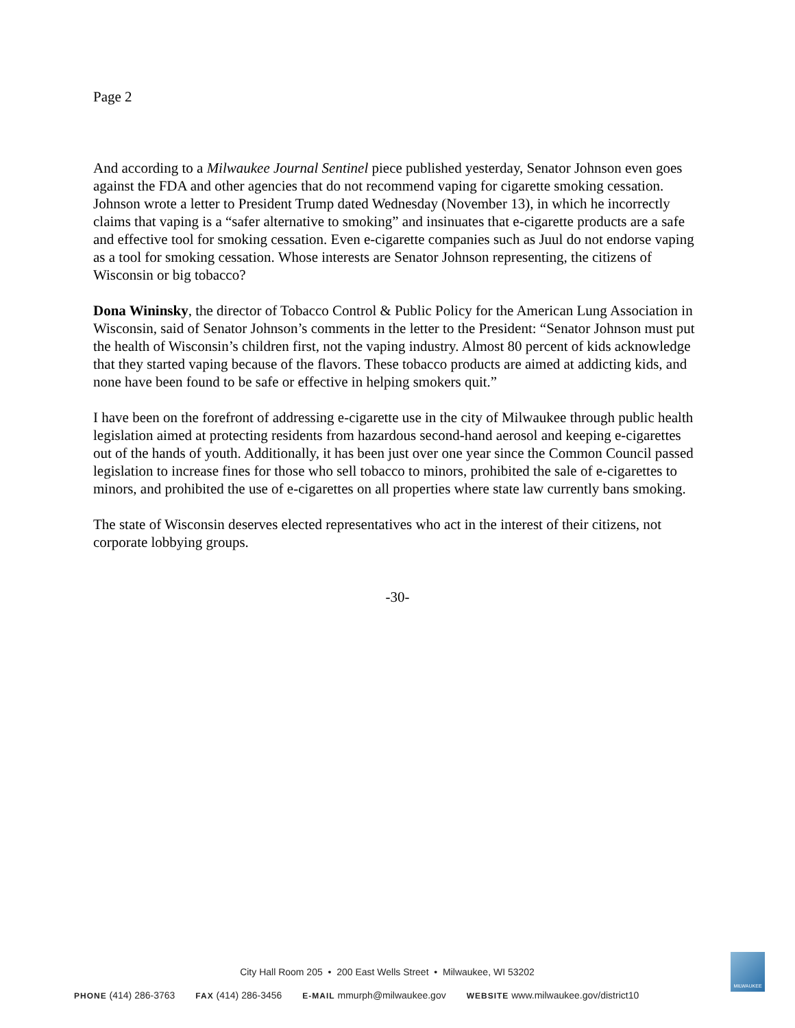Page 2
And according to a Milwaukee Journal Sentinel piece published yesterday, Senator Johnson even goes against the FDA and other agencies that do not recommend vaping for cigarette smoking cessation. Johnson wrote a letter to President Trump dated Wednesday (November 13), in which he incorrectly claims that vaping is a “safer alternative to smoking” and insinuates that e-cigarette products are a safe and effective tool for smoking cessation. Even e-cigarette companies such as Juul do not endorse vaping as a tool for smoking cessation. Whose interests are Senator Johnson representing, the citizens of Wisconsin or big tobacco?
Dona Wininsky, the director of Tobacco Control & Public Policy for the American Lung Association in Wisconsin, said of Senator Johnson’s comments in the letter to the President: “Senator Johnson must put the health of Wisconsin’s children first, not the vaping industry. Almost 80 percent of kids acknowledge that they started vaping because of the flavors. These tobacco products are aimed at addicting kids, and none have been found to be safe or effective in helping smokers quit.”
I have been on the forefront of addressing e-cigarette use in the city of Milwaukee through public health legislation aimed at protecting residents from hazardous second-hand aerosol and keeping e-cigarettes out of the hands of youth. Additionally, it has been just over one year since the Common Council passed legislation to increase fines for those who sell tobacco to minors, prohibited the sale of e-cigarettes to minors, and prohibited the use of e-cigarettes on all properties where state law currently bans smoking.
The state of Wisconsin deserves elected representatives who act in the interest of their citizens, not corporate lobbying groups.
-30-
City Hall Room 205 • 200 East Wells Street • Milwaukee, WI 53202
PHONE (414) 286-3763 FAX (414) 286-3456 E-MAIL mmurph@milwaukee.gov WEBSITE www.milwaukee.gov/district10
MILWAUKEE